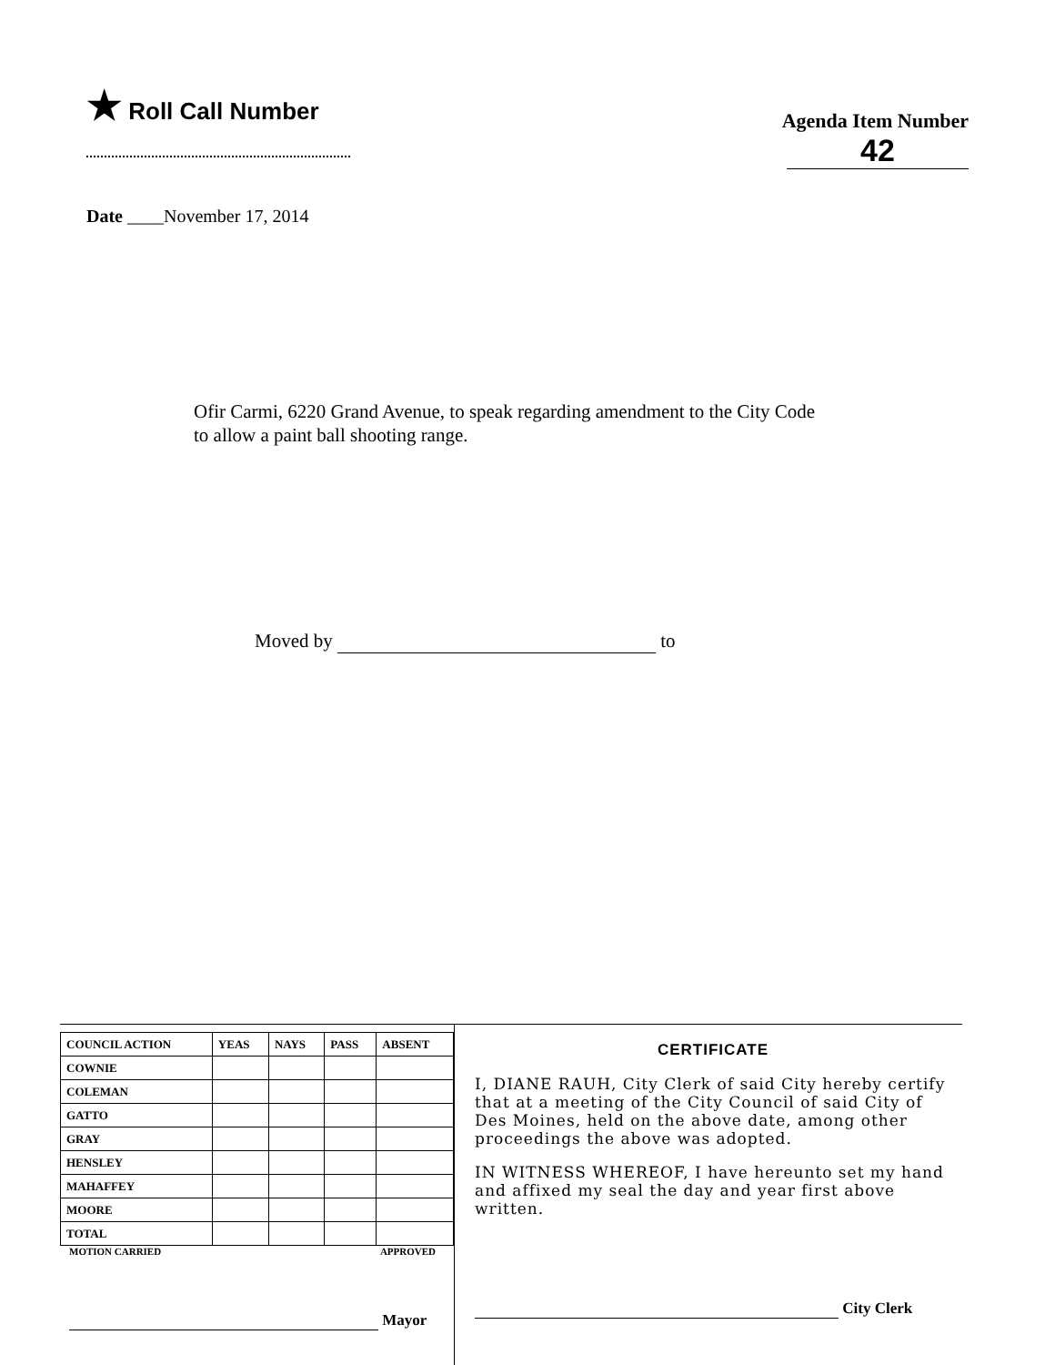★ Roll Call Number
Agenda Item Number
42
Date ____November 17, 2014
Ofir Carmi, 6220 Grand Avenue, to speak regarding amendment to the City Code to allow a paint ball shooting range.
Moved by to
| COUNCIL ACTION | YEAS | NAYS | PASS | ABSENT |
| --- | --- | --- | --- | --- |
| COWNIE | | | | |
| COLEMAN | | | | |
| GATTO | | | | |
| GRAY | | | | |
| HENSLEY | | | | |
| MAHAFFEY | | | | |
| MOORE | | | | |
| TOTAL | | | | |
MOTION CARRIED APPROVED
Mayor
CERTIFICATE
I, DIANE RAUH, City Clerk of said City hereby certify that at a meeting of the City Council of said City of Des Moines, held on the above date, among other proceedings the above was adopted.
IN WITNESS WHEREOF, I have hereunto set my hand and affixed my seal the day and year first above written.
City Clerk